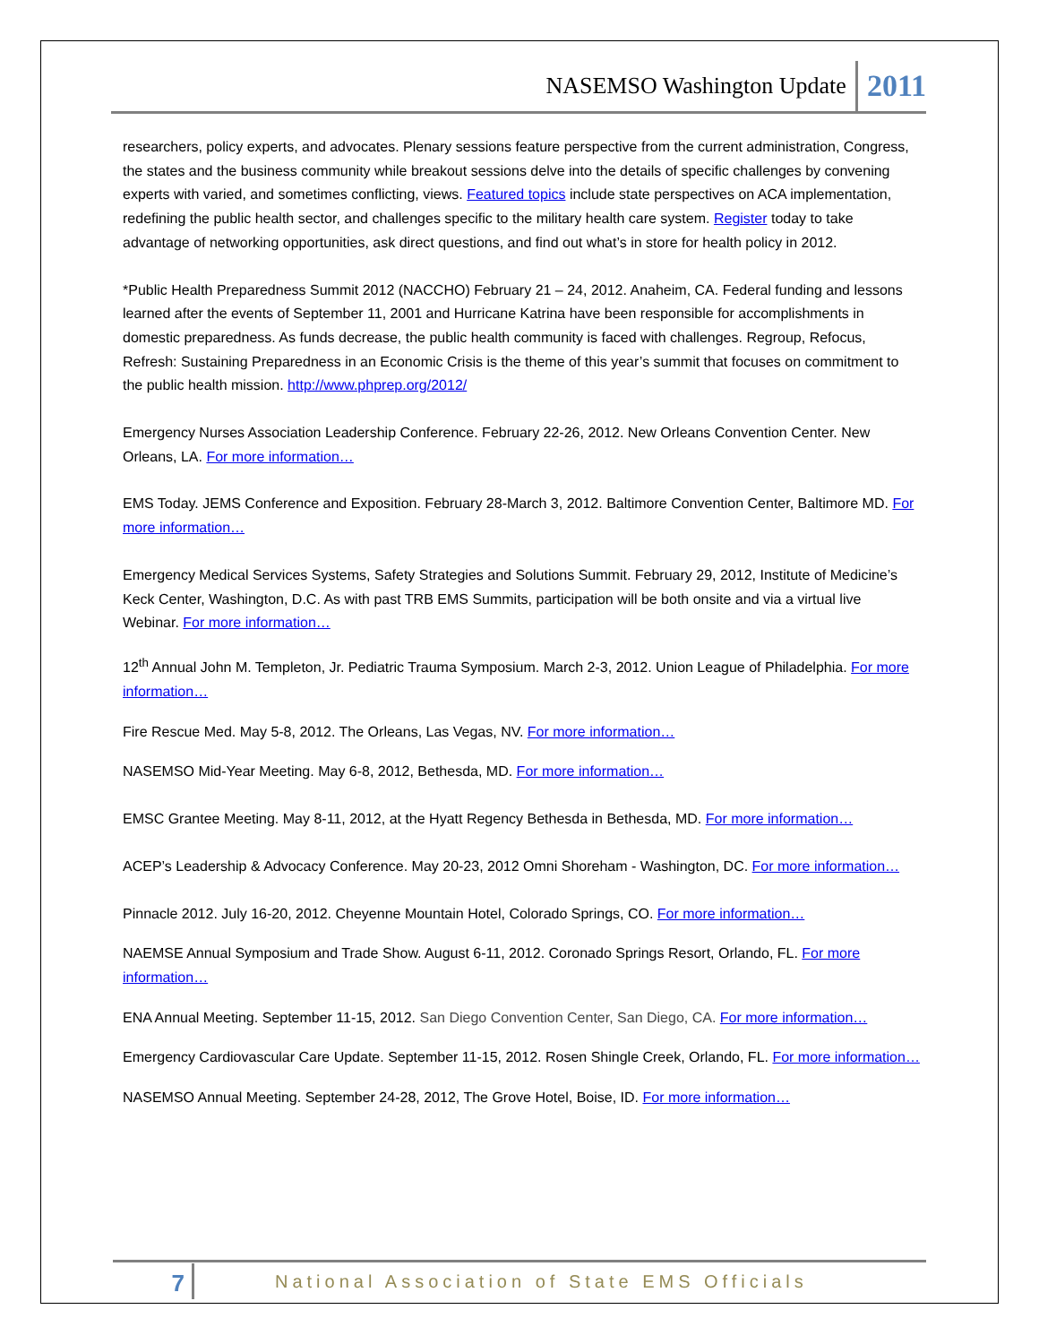NASEMSO Washington Update 2011
researchers, policy experts, and advocates. Plenary sessions feature perspective from the current administration, Congress, the states and the business community while breakout sessions delve into the details of specific challenges by convening experts with varied, and sometimes conflicting, views. Featured topics include state perspectives on ACA implementation, redefining the public health sector, and challenges specific to the military health care system. Register today to take advantage of networking opportunities, ask direct questions, and find out what’s in store for health policy in 2012.
*Public Health Preparedness Summit 2012 (NACCHO) February 21 – 24, 2012. Anaheim, CA. Federal funding and lessons learned after the events of September 11, 2001 and Hurricane Katrina have been responsible for accomplishments in domestic preparedness. As funds decrease, the public health community is faced with challenges. Regroup, Refocus, Refresh: Sustaining Preparedness in an Economic Crisis is the theme of this year’s summit that focuses on commitment to the public health mission. http://www.phprep.org/2012/
Emergency Nurses Association Leadership Conference. February 22-26, 2012. New Orleans Convention Center. New Orleans, LA. For more information…
EMS Today. JEMS Conference and Exposition. February 28-March 3, 2012. Baltimore Convention Center, Baltimore MD. For more information…
Emergency Medical Services Systems, Safety Strategies and Solutions Summit. February 29, 2012, Institute of Medicine’s Keck Center, Washington, D.C. As with past TRB EMS Summits, participation will be both onsite and via a virtual live Webinar. For more information…
12<sup>th</sup> Annual John M. Templeton, Jr. Pediatric Trauma Symposium. March 2-3, 2012. Union League of Philadelphia. For more information…
Fire Rescue Med. May 5-8, 2012. The Orleans, Las Vegas, NV. For more information…
NASEMSO Mid-Year Meeting. May 6-8, 2012, Bethesda, MD. For more information…
EMSC Grantee Meeting. May 8-11, 2012, at the Hyatt Regency Bethesda in Bethesda, MD. For more information…
ACEP’s Leadership & Advocacy Conference. May 20-23, 2012 Omni Shoreham - Washington, DC. For more information…
Pinnacle 2012. July 16-20, 2012. Cheyenne Mountain Hotel, Colorado Springs, CO. For more information…
NAEMSE Annual Symposium and Trade Show. August 6-11, 2012. Coronado Springs Resort, Orlando, FL. For more information…
ENA Annual Meeting. September 11-15, 2012. San Diego Convention Center, San Diego, CA. For more information…
Emergency Cardiovascular Care Update. September 11-15, 2012. Rosen Shingle Creek, Orlando, FL. For more information…
NASEMSO Annual Meeting. September 24-28, 2012, The Grove Hotel, Boise, ID. For more information…
7 National Association of State EMS Officials